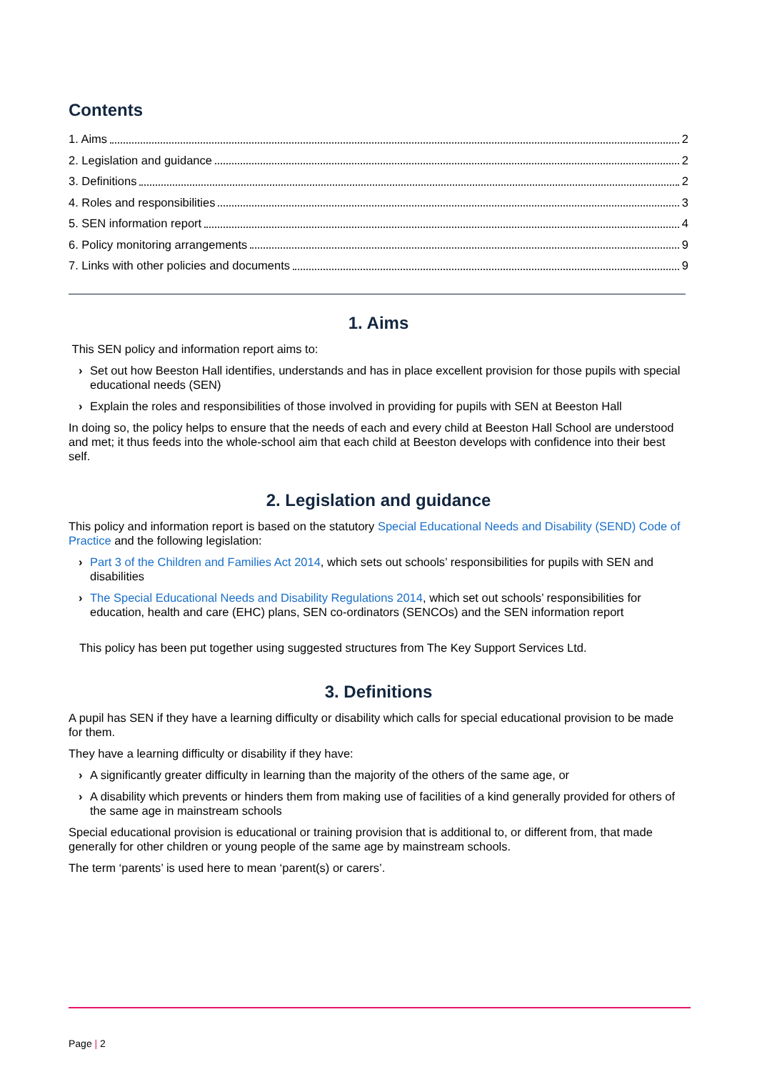Contents
1. Aims 2
2. Legislation and guidance 2
3. Definitions 2
4. Roles and responsibilities 3
5. SEN information report 4
6. Policy monitoring arrangements 9
7. Links with other policies and documents 9
1. Aims
This SEN policy and information report aims to:
› Set out how Beeston Hall identifies, understands and has in place excellent provision for those pupils with special educational needs (SEN)
› Explain the roles and responsibilities of those involved in providing for pupils with SEN at Beeston Hall
In doing so, the policy helps to ensure that the needs of each and every child at Beeston Hall School are understood and met; it thus feeds into the whole-school aim that each child at Beeston develops with confidence into their best self.
2. Legislation and guidance
This policy and information report is based on the statutory Special Educational Needs and Disability (SEND) Code of Practice and the following legislation:
› Part 3 of the Children and Families Act 2014, which sets out schools’ responsibilities for pupils with SEN and disabilities
› The Special Educational Needs and Disability Regulations 2014, which set out schools’ responsibilities for education, health and care (EHC) plans, SEN co-ordinators (SENCOs) and the SEN information report
This policy has been put together using suggested structures from The Key Support Services Ltd.
3. Definitions
A pupil has SEN if they have a learning difficulty or disability which calls for special educational provision to be made for them.
They have a learning difficulty or disability if they have:
› A significantly greater difficulty in learning than the majority of the others of the same age, or
› A disability which prevents or hinders them from making use of facilities of a kind generally provided for others of the same age in mainstream schools
Special educational provision is educational or training provision that is additional to, or different from, that made generally for other children or young people of the same age by mainstream schools.
The term ‘parents’ is used here to mean ‘parent(s) or carers’.
Page | 2